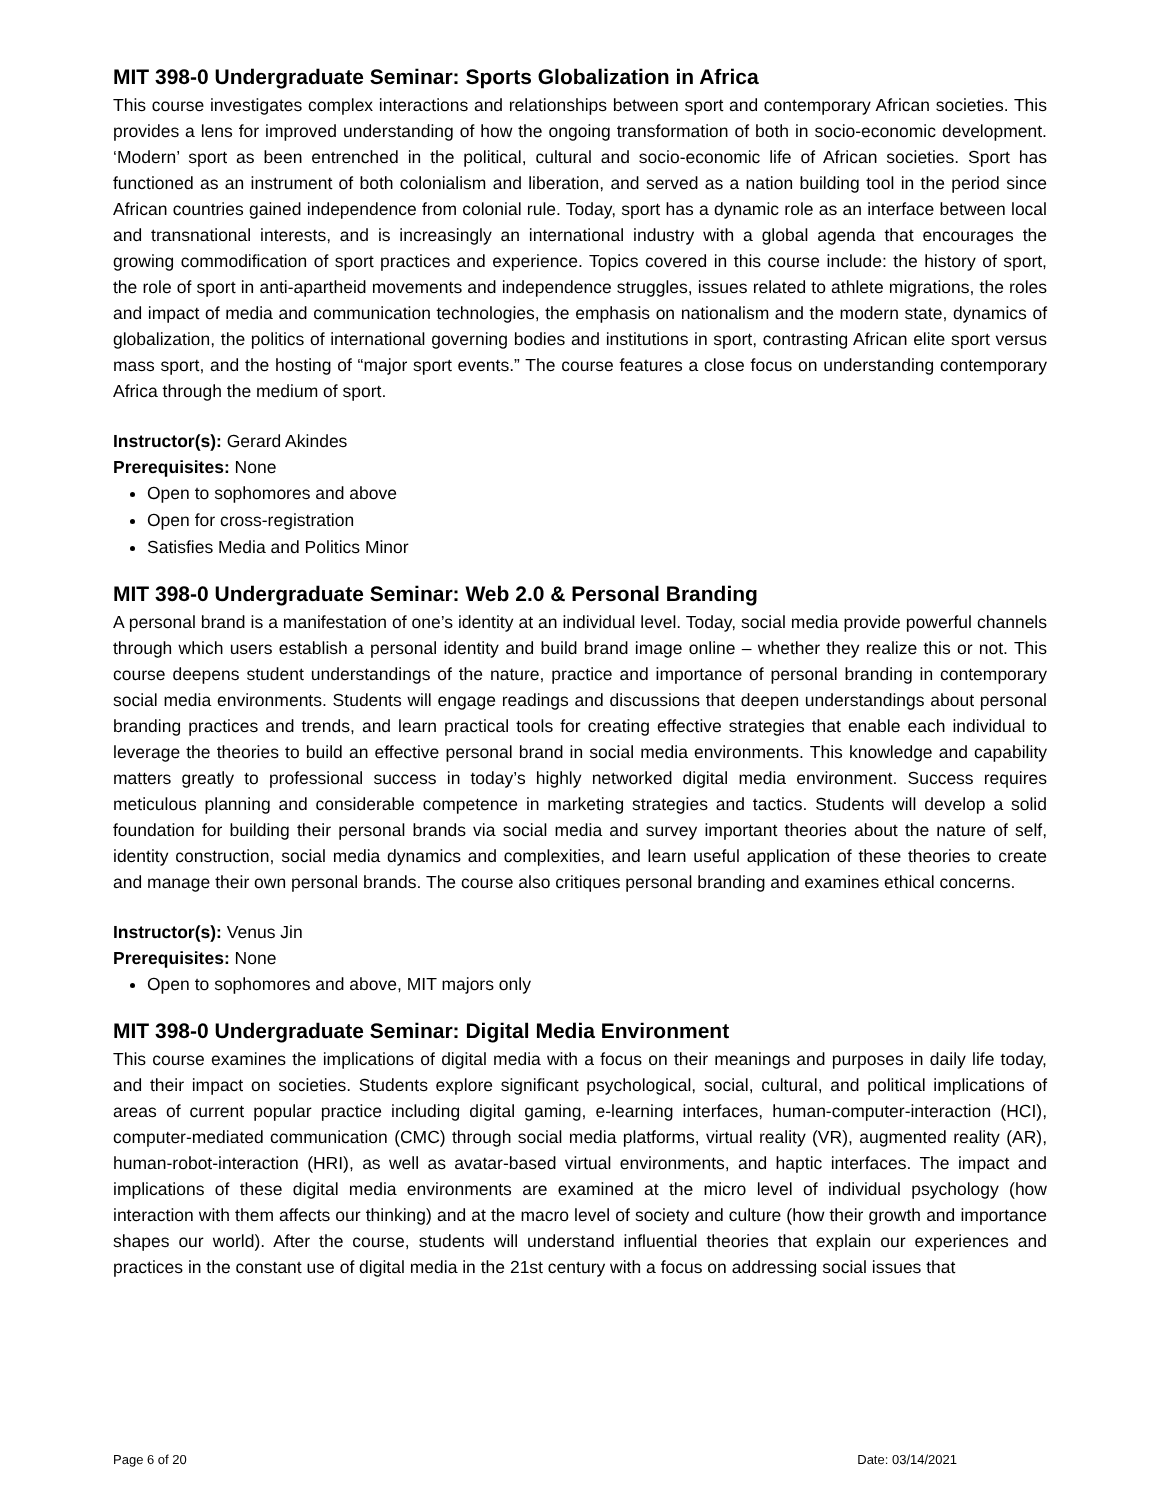MIT 398-0 Undergraduate Seminar: Sports Globalization in Africa
This course investigates complex interactions and relationships between sport and contemporary African societies. This provides a lens for improved understanding of how the ongoing transformation of both in socio-economic development. ‘Modern’ sport as been entrenched in the political, cultural and socio-economic life of African societies. Sport has functioned as an instrument of both colonialism and liberation, and served as a nation building tool in the period since African countries gained independence from colonial rule. Today, sport has a dynamic role as an interface between local and transnational interests, and is increasingly an international industry with a global agenda that encourages the growing commodification of sport practices and experience. Topics covered in this course include: the history of sport, the role of sport in anti-apartheid movements and independence struggles, issues related to athlete migrations, the roles and impact of media and communication technologies, the emphasis on nationalism and the modern state, dynamics of globalization, the politics of international governing bodies and institutions in sport, contrasting African elite sport versus mass sport, and the hosting of “major sport events.” The course features a close focus on understanding contemporary Africa through the medium of sport.
Instructor(s): Gerard Akindes
Prerequisites: None
Open to sophomores and above
Open for cross-registration
Satisfies Media and Politics Minor
MIT 398-0 Undergraduate Seminar: Web 2.0 & Personal Branding
A personal brand is a manifestation of one’s identity at an individual level. Today, social media provide powerful channels through which users establish a personal identity and build brand image online – whether they realize this or not. This course deepens student understandings of the nature, practice and importance of personal branding in contemporary social media environments. Students will engage readings and discussions that deepen understandings about personal branding practices and trends, and learn practical tools for creating effective strategies that enable each individual to leverage the theories to build an effective personal brand in social media environments. This knowledge and capability matters greatly to professional success in today’s highly networked digital media environment. Success requires meticulous planning and considerable competence in marketing strategies and tactics. Students will develop a solid foundation for building their personal brands via social media and survey important theories about the nature of self, identity construction, social media dynamics and complexities, and learn useful application of these theories to create and manage their own personal brands. The course also critiques personal branding and examines ethical concerns.
Instructor(s): Venus Jin
Prerequisites: None
Open to sophomores and above, MIT majors only
MIT 398-0 Undergraduate Seminar: Digital Media Environment
This course examines the implications of digital media with a focus on their meanings and purposes in daily life today, and their impact on societies. Students explore significant psychological, social, cultural, and political implications of areas of current popular practice including digital gaming, e-learning interfaces, human-computer-interaction (HCI), computer-mediated communication (CMC) through social media platforms, virtual reality (VR), augmented reality (AR), human-robot-interaction (HRI), as well as avatar-based virtual environments, and haptic interfaces. The impact and implications of these digital media environments are examined at the micro level of individual psychology (how interaction with them affects our thinking) and at the macro level of society and culture (how their growth and importance shapes our world). After the course, students will understand influential theories that explain our experiences and practices in the constant use of digital media in the 21st century with a focus on addressing social issues that
Page 6 of 20 Date: 03/14/2021